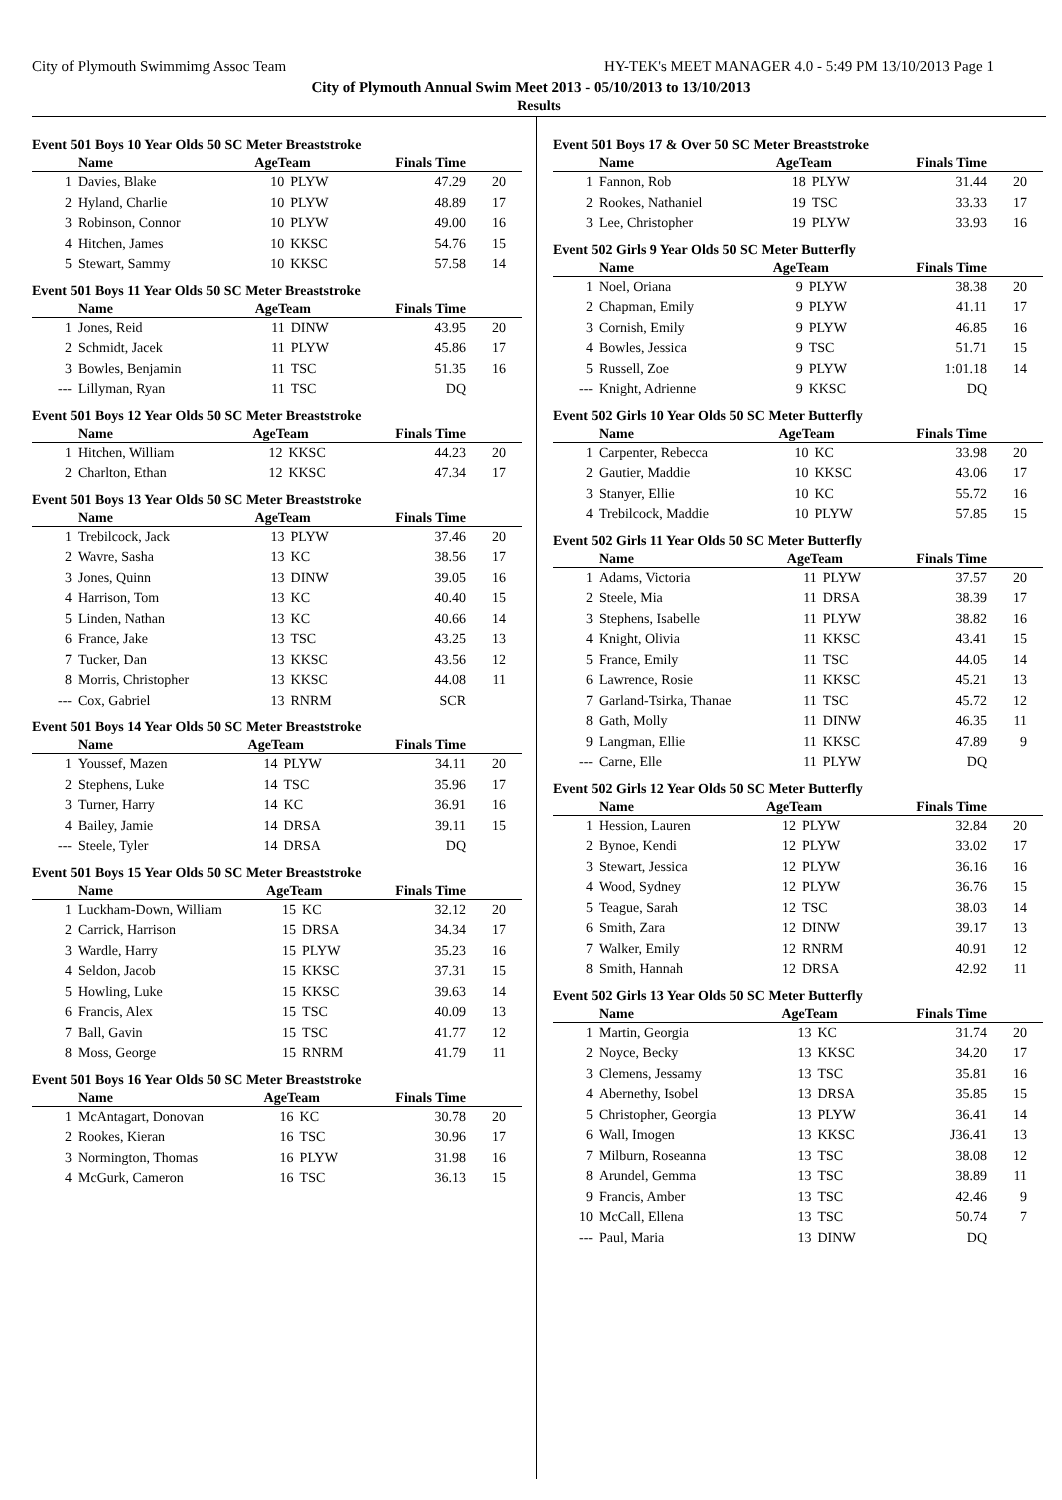City of Plymouth Swimmimg Assoc Team HY-TEK's MEET MANAGER 4.0 - 5:49 PM 13/10/2013 Page 1
City of Plymouth Annual Swim Meet 2013 - 05/10/2013 to 13/10/2013
Results
Event 501 Boys 10 Year Olds 50 SC Meter Breaststroke
| | Name | AgeTeam | | Finals Time | |
| --- | --- | --- | --- | --- | --- |
| 1 | Davies, Blake | 10 | PLYW | 47.29 | 20 |
| 2 | Hyland, Charlie | 10 | PLYW | 48.89 | 17 |
| 3 | Robinson, Connor | 10 | PLYW | 49.00 | 16 |
| 4 | Hitchen, James | 10 | KKSC | 54.76 | 15 |
| 5 | Stewart, Sammy | 10 | KKSC | 57.58 | 14 |
Event 501 Boys 11 Year Olds 50 SC Meter Breaststroke
| | Name | AgeTeam | | Finals Time | |
| --- | --- | --- | --- | --- | --- |
| 1 | Jones, Reid | 11 | DINW | 43.95 | 20 |
| 2 | Schmidt, Jacek | 11 | PLYW | 45.86 | 17 |
| 3 | Bowles, Benjamin | 11 | TSC | 51.35 | 16 |
| --- | Lillyman, Ryan | 11 | TSC | DQ | |
Event 501 Boys 12 Year Olds 50 SC Meter Breaststroke
| | Name | AgeTeam | | Finals Time | |
| --- | --- | --- | --- | --- | --- |
| 1 | Hitchen, William | 12 | KKSC | 44.23 | 20 |
| 2 | Charlton, Ethan | 12 | KKSC | 47.34 | 17 |
Event 501 Boys 13 Year Olds 50 SC Meter Breaststroke
| | Name | AgeTeam | | Finals Time | |
| --- | --- | --- | --- | --- | --- |
| 1 | Trebilcock, Jack | 13 | PLYW | 37.46 | 20 |
| 2 | Wavre, Sasha | 13 | KC | 38.56 | 17 |
| 3 | Jones, Quinn | 13 | DINW | 39.05 | 16 |
| 4 | Harrison, Tom | 13 | KC | 40.40 | 15 |
| 5 | Linden, Nathan | 13 | KC | 40.66 | 14 |
| 6 | France, Jake | 13 | TSC | 43.25 | 13 |
| 7 | Tucker, Dan | 13 | KKSC | 43.56 | 12 |
| 8 | Morris, Christopher | 13 | KKSC | 44.08 | 11 |
| --- | Cox, Gabriel | 13 | RNRM | SCR | |
Event 501 Boys 14 Year Olds 50 SC Meter Breaststroke
| | Name | AgeTeam | | Finals Time | |
| --- | --- | --- | --- | --- | --- |
| 1 | Youssef, Mazen | 14 | PLYW | 34.11 | 20 |
| 2 | Stephens, Luke | 14 | TSC | 35.96 | 17 |
| 3 | Turner, Harry | 14 | KC | 36.91 | 16 |
| 4 | Bailey, Jamie | 14 | DRSA | 39.11 | 15 |
| --- | Steele, Tyler | 14 | DRSA | DQ | |
Event 501 Boys 15 Year Olds 50 SC Meter Breaststroke
| | Name | AgeTeam | | Finals Time | |
| --- | --- | --- | --- | --- | --- |
| 1 | Luckham-Down, William | 15 | KC | 32.12 | 20 |
| 2 | Carrick, Harrison | 15 | DRSA | 34.34 | 17 |
| 3 | Wardle, Harry | 15 | PLYW | 35.23 | 16 |
| 4 | Seldon, Jacob | 15 | KKSC | 37.31 | 15 |
| 5 | Howling, Luke | 15 | KKSC | 39.63 | 14 |
| 6 | Francis, Alex | 15 | TSC | 40.09 | 13 |
| 7 | Ball, Gavin | 15 | TSC | 41.77 | 12 |
| 8 | Moss, George | 15 | RNRM | 41.79 | 11 |
Event 501 Boys 16 Year Olds 50 SC Meter Breaststroke
| | Name | AgeTeam | | Finals Time | |
| --- | --- | --- | --- | --- | --- |
| 1 | McAntagart, Donovan | 16 | KC | 30.78 | 20 |
| 2 | Rookes, Kieran | 16 | TSC | 30.96 | 17 |
| 3 | Normington, Thomas | 16 | PLYW | 31.98 | 16 |
| 4 | McGurk, Cameron | 16 | TSC | 36.13 | 15 |
Event 501 Boys 17 & Over 50 SC Meter Breaststroke
| | Name | AgeTeam | | Finals Time | |
| --- | --- | --- | --- | --- | --- |
| 1 | Fannon, Rob | 18 | PLYW | 31.44 | 20 |
| 2 | Rookes, Nathaniel | 19 | TSC | 33.33 | 17 |
| 3 | Lee, Christopher | 19 | PLYW | 33.93 | 16 |
Event 502 Girls 9 Year Olds 50 SC Meter Butterfly
| | Name | AgeTeam | | Finals Time | |
| --- | --- | --- | --- | --- | --- |
| 1 | Noel, Oriana | 9 | PLYW | 38.38 | 20 |
| 2 | Chapman, Emily | 9 | PLYW | 41.11 | 17 |
| 3 | Cornish, Emily | 9 | PLYW | 46.85 | 16 |
| 4 | Bowles, Jessica | 9 | TSC | 51.71 | 15 |
| 5 | Russell, Zoe | 9 | PLYW | 1:01.18 | 14 |
| --- | Knight, Adrienne | 9 | KKSC | DQ | |
Event 502 Girls 10 Year Olds 50 SC Meter Butterfly
| | Name | AgeTeam | | Finals Time | |
| --- | --- | --- | --- | --- | --- |
| 1 | Carpenter, Rebecca | 10 | KC | 33.98 | 20 |
| 2 | Gautier, Maddie | 10 | KKSC | 43.06 | 17 |
| 3 | Stanyer, Ellie | 10 | KC | 55.72 | 16 |
| 4 | Trebilcock, Maddie | 10 | PLYW | 57.85 | 15 |
Event 502 Girls 11 Year Olds 50 SC Meter Butterfly
| | Name | AgeTeam | | Finals Time | |
| --- | --- | --- | --- | --- | --- |
| 1 | Adams, Victoria | 11 | PLYW | 37.57 | 20 |
| 2 | Steele, Mia | 11 | DRSA | 38.39 | 17 |
| 3 | Stephens, Isabelle | 11 | PLYW | 38.82 | 16 |
| 4 | Knight, Olivia | 11 | KKSC | 43.41 | 15 |
| 5 | France, Emily | 11 | TSC | 44.05 | 14 |
| 6 | Lawrence, Rosie | 11 | KKSC | 45.21 | 13 |
| 7 | Garland-Tsirka, Thanae | 11 | TSC | 45.72 | 12 |
| 8 | Gath, Molly | 11 | DINW | 46.35 | 11 |
| 9 | Langman, Ellie | 11 | KKSC | 47.89 | 9 |
| --- | Carne, Elle | 11 | PLYW | DQ | |
Event 502 Girls 12 Year Olds 50 SC Meter Butterfly
| | Name | AgeTeam | | Finals Time | |
| --- | --- | --- | --- | --- | --- |
| 1 | Hession, Lauren | 12 | PLYW | 32.84 | 20 |
| 2 | Bynoe, Kendi | 12 | PLYW | 33.02 | 17 |
| 3 | Stewart, Jessica | 12 | PLYW | 36.16 | 16 |
| 4 | Wood, Sydney | 12 | PLYW | 36.76 | 15 |
| 5 | Teague, Sarah | 12 | TSC | 38.03 | 14 |
| 6 | Smith, Zara | 12 | DINW | 39.17 | 13 |
| 7 | Walker, Emily | 12 | RNRM | 40.91 | 12 |
| 8 | Smith, Hannah | 12 | DRSA | 42.92 | 11 |
Event 502 Girls 13 Year Olds 50 SC Meter Butterfly
| | Name | AgeTeam | | Finals Time | |
| --- | --- | --- | --- | --- | --- |
| 1 | Martin, Georgia | 13 | KC | 31.74 | 20 |
| 2 | Noyce, Becky | 13 | KKSC | 34.20 | 17 |
| 3 | Clemens, Jessamy | 13 | TSC | 35.81 | 16 |
| 4 | Abernethy, Isobel | 13 | DRSA | 35.85 | 15 |
| 5 | Christopher, Georgia | 13 | PLYW | 36.41 | 14 |
| 6 | Wall, Imogen | 13 | KKSC | J36.41 | 13 |
| 7 | Milburn, Roseanna | 13 | TSC | 38.08 | 12 |
| 8 | Arundel, Gemma | 13 | TSC | 38.89 | 11 |
| 9 | Francis, Amber | 13 | TSC | 42.46 | 9 |
| 10 | McCall, Ellena | 13 | TSC | 50.74 | 7 |
| --- | Paul, Maria | 13 | DINW | DQ | |